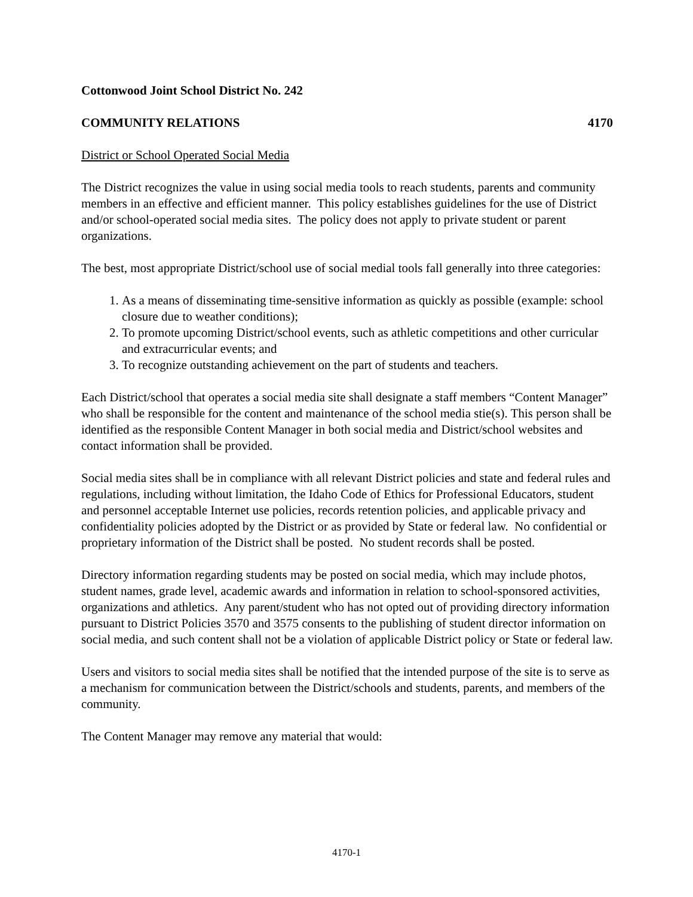Cottonwood Joint School District No. 242
COMMUNITY RELATIONS 4170
District or School Operated Social Media
The District recognizes the value in using social media tools to reach students, parents and community members in an effective and efficient manner. This policy establishes guidelines for the use of District and/or school-operated social media sites. The policy does not apply to private student or parent organizations.
The best, most appropriate District/school use of social medial tools fall generally into three categories:
1. As a means of disseminating time-sensitive information as quickly as possible (example: school closure due to weather conditions);
2. To promote upcoming District/school events, such as athletic competitions and other curricular and extracurricular events; and
3. To recognize outstanding achievement on the part of students and teachers.
Each District/school that operates a social media site shall designate a staff members “Content Manager” who shall be responsible for the content and maintenance of the school media stie(s). This person shall be identified as the responsible Content Manager in both social media and District/school websites and contact information shall be provided.
Social media sites shall be in compliance with all relevant District policies and state and federal rules and regulations, including without limitation, the Idaho Code of Ethics for Professional Educators, student and personnel acceptable Internet use policies, records retention policies, and applicable privacy and confidentiality policies adopted by the District or as provided by State or federal law. No confidential or proprietary information of the District shall be posted. No student records shall be posted.
Directory information regarding students may be posted on social media, which may include photos, student names, grade level, academic awards and information in relation to school-sponsored activities, organizations and athletics. Any parent/student who has not opted out of providing directory information pursuant to District Policies 3570 and 3575 consents to the publishing of student director information on social media, and such content shall not be a violation of applicable District policy or State or federal law.
Users and visitors to social media sites shall be notified that the intended purpose of the site is to serve as a mechanism for communication between the District/schools and students, parents, and members of the community.
The Content Manager may remove any material that would:
4170-1